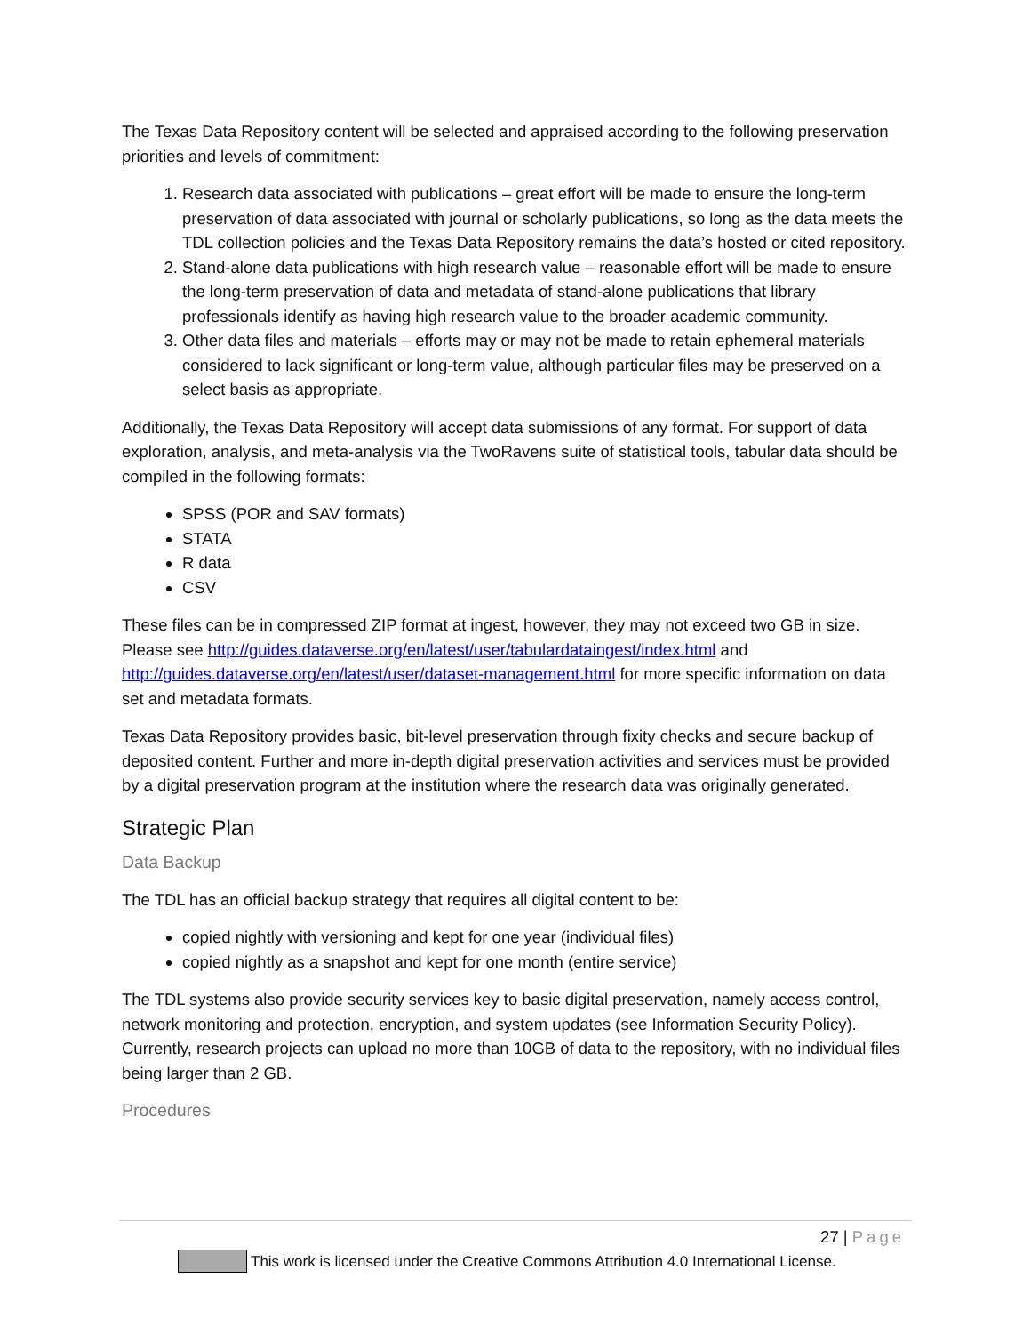The Texas Data Repository content will be selected and appraised according to the following preservation priorities and levels of commitment:
1. Research data associated with publications – great effort will be made to ensure the long-term preservation of data associated with journal or scholarly publications, so long as the data meets the TDL collection policies and the Texas Data Repository remains the data’s hosted or cited repository.
2. Stand-alone data publications with high research value – reasonable effort will be made to ensure the long-term preservation of data and metadata of stand-alone publications that library professionals identify as having high research value to the broader academic community.
3. Other data files and materials – efforts may or may not be made to retain ephemeral materials considered to lack significant or long-term value, although particular files may be preserved on a select basis as appropriate.
Additionally, the Texas Data Repository will accept data submissions of any format. For support of data exploration, analysis, and meta-analysis via the TwoRavens suite of statistical tools, tabular data should be compiled in the following formats:
SPSS (POR and SAV formats)
STATA
R data
CSV
These files can be in compressed ZIP format at ingest, however, they may not exceed two GB in size. Please see http://guides.dataverse.org/en/latest/user/tabulardataingest/index.html and http://guides.dataverse.org/en/latest/user/dataset-management.html for more specific information on data set and metadata formats.
Texas Data Repository provides basic, bit-level preservation through fixity checks and secure backup of deposited content. Further and more in-depth digital preservation activities and services must be provided by a digital preservation program at the institution where the research data was originally generated.
Strategic Plan
Data Backup
The TDL has an official backup strategy that requires all digital content to be:
copied nightly with versioning and kept for one year (individual files)
copied nightly as a snapshot and kept for one month (entire service)
The TDL systems also provide security services key to basic digital preservation, namely access control, network monitoring and protection, encryption, and system updates (see Information Security Policy). Currently, research projects can upload no more than 10GB of data to the repository, with no individual files being larger than 2 GB.
Procedures
27 | Page
This work is licensed under the Creative Commons Attribution 4.0 International License.